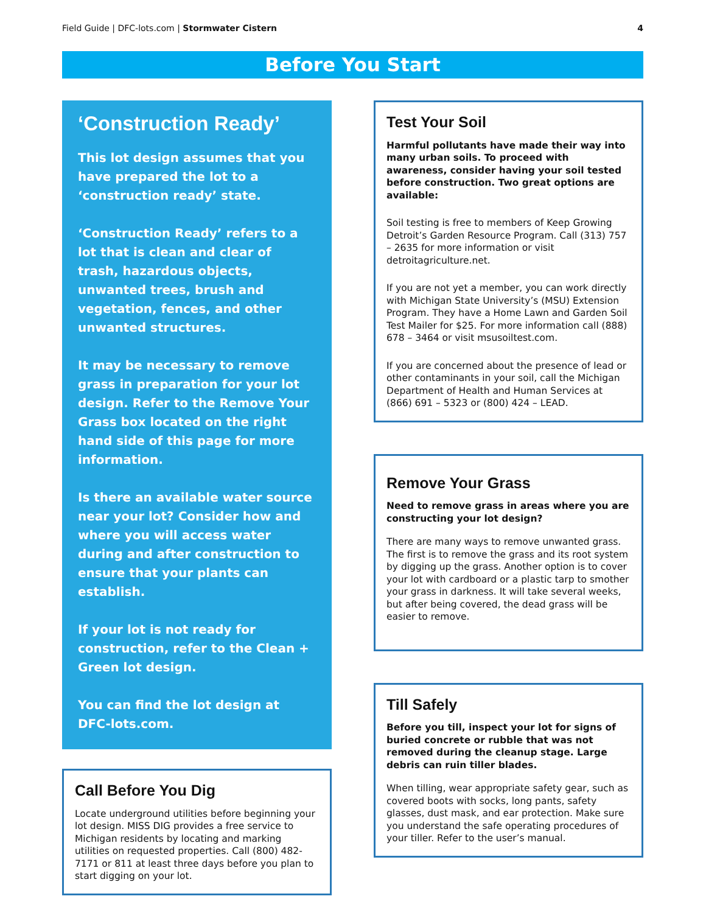Field Guide | DFC-lots.com | Stormwater Cistern
4
Before You Start
‘Construction Ready’
This lot design assumes that you have prepared the lot to a ‘construction ready’ state.
‘Construction Ready’ refers to a lot that is clean and clear of trash, hazardous objects, unwanted trees, brush and vegetation, fences, and other unwanted structures.
It may be necessary to remove grass in preparation for your lot design. Refer to the Remove Your Grass box located on the right hand side of this page for more information.
Is there an available water source near your lot? Consider how and where you will access water during and after construction to ensure that your plants can establish.
If your lot is not ready for construction, refer to the Clean + Green lot design.
You can find the lot design at DFC-lots.com.
Call Before You Dig
Locate underground utilities before beginning your lot design. MISS DIG provides a free service to Michigan residents by locating and marking utilities on requested properties. Call (800) 482-7171 or 811 at least three days before you plan to start digging on your lot.
Test Your Soil
Harmful pollutants have made their way into many urban soils. To proceed with awareness, consider having your soil tested before construction. Two great options are available:
Soil testing is free to members of Keep Growing Detroit’s Garden Resource Program. Call (313) 757 – 2635 for more information or visit detroitagriculture.net.
If you are not yet a member, you can work directly with Michigan State University’s (MSU) Extension Program. They have a Home Lawn and Garden Soil Test Mailer for $25. For more information call (888) 678 – 3464 or visit msusoiltest.com.
If you are concerned about the presence of lead or other contaminants in your soil, call the Michigan Department of Health and Human Services at (866) 691 – 5323 or (800) 424 – LEAD.
Remove Your Grass
Need to remove grass in areas where you are constructing your lot design?
There are many ways to remove unwanted grass. The first is to remove the grass and its root system by digging up the grass. Another option is to cover your lot with cardboard or a plastic tarp to smother your grass in darkness. It will take several weeks, but after being covered, the dead grass will be easier to remove.
Till Safely
Before you till, inspect your lot for signs of buried concrete or rubble that was not removed during the cleanup stage. Large debris can ruin tiller blades.
When tilling, wear appropriate safety gear, such as covered boots with socks, long pants, safety glasses, dust mask, and ear protection. Make sure you understand the safe operating procedures of your tiller. Refer to the user’s manual.